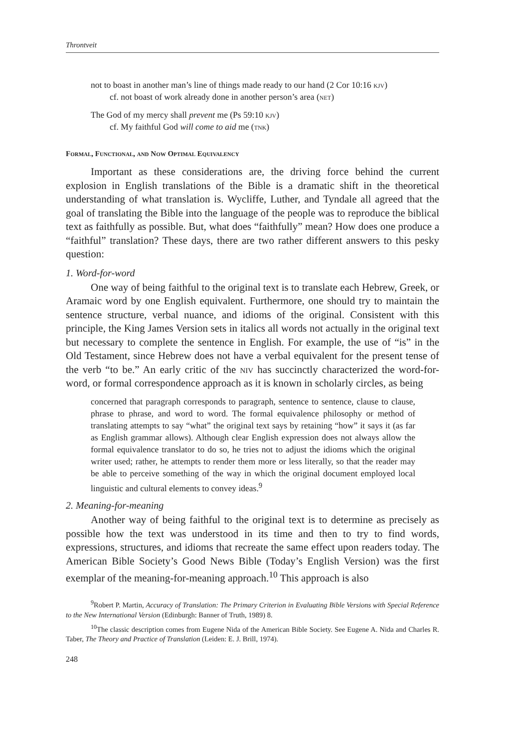Throntveit
not to boast in another man’s line of things made ready to our hand (2 Cor 10:16 kjv)
cf. not boast of work already done in another person’s area (net)
The God of my mercy shall prevent me (Ps 59:10 kjv)
cf. My faithful God will come to aid me (tnk)
Formal, Functional, and Now Optimal Equivalency
Important as these considerations are, the driving force behind the current explosion in English translations of the Bible is a dramatic shift in the theoretical understanding of what translation is. Wycliffe, Luther, and Tyndale all agreed that the goal of translating the Bible into the language of the people was to reproduce the biblical text as faithfully as possible. But, what does “faithfully” mean? How does one produce a “faithful” translation? These days, there are two rather different answers to this pesky question:
1. Word-for-word
One way of being faithful to the original text is to translate each Hebrew, Greek, or Aramaic word by one English equivalent. Furthermore, one should try to maintain the sentence structure, verbal nuance, and idioms of the original. Consistent with this principle, the King James Version sets in italics all words not actually in the original text but necessary to complete the sentence in English. For example, the use of “is” in the Old Testament, since Hebrew does not have a verbal equivalent for the present tense of the verb “to be.” An early critic of the niv has succinctly characterized the word-for-word, or formal correspondence approach as it is known in scholarly circles, as being
concerned that paragraph corresponds to paragraph, sentence to sentence, clause to clause, phrase to phrase, and word to word. The formal equivalence philosophy or method of translating attempts to say “what” the original text says by retaining “how” it says it (as far as English grammar allows). Although clear English expression does not always allow the formal equivalence translator to do so, he tries not to adjust the idioms which the original writer used; rather, he attempts to render them more or less literally, so that the reader may be able to perceive something of the way in which the original document employed local linguistic and cultural elements to convey ideas.<sup>9</sup>
2. Meaning-for-meaning
Another way of being faithful to the original text is to determine as precisely as possible how the text was understood in its time and then to try to find words, expressions, structures, and idioms that recreate the same effect upon readers today. The American Bible Society’s Good News Bible (Today’s English Version) was the first exemplar of the meaning-for-meaning approach.<sup>10</sup> This approach is also
<sup>9</sup> Robert P. Martin, Accuracy of Translation: The Primary Criterion in Evaluating Bible Versions with Special Reference to the New International Version (Edinburgh: Banner of Truth, 1989) 8.
<sup>10</sup> The classic description comes from Eugene Nida of the American Bible Society. See Eugene A. Nida and Charles R. Taber, The Theory and Practice of Translation (Leiden: E. J. Brill, 1974).
248